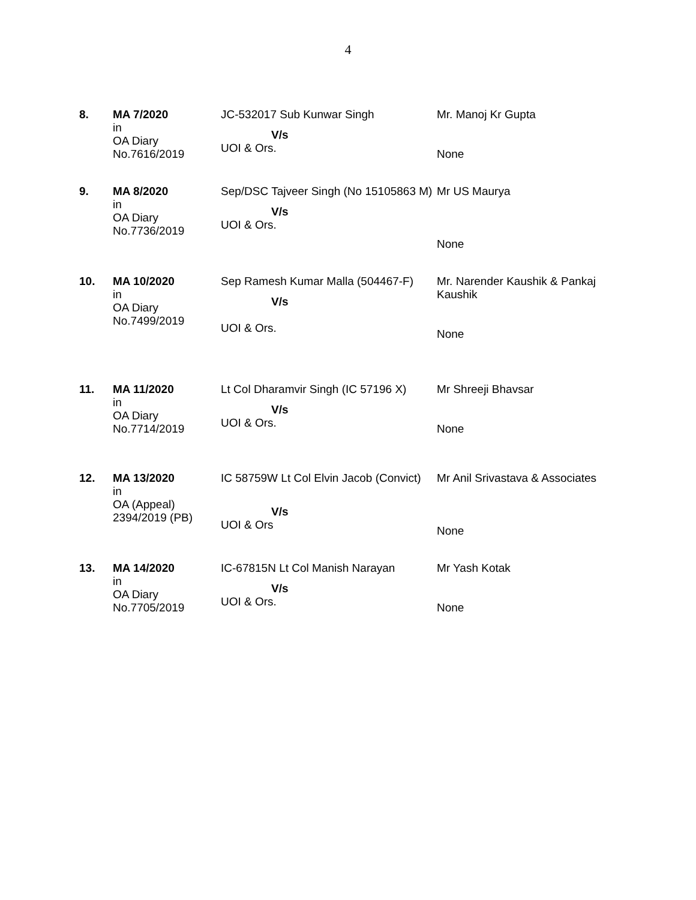4
| 8. | MA 7/2020 in OA Diary No.7616/2019 | JC-532017 Sub Kunwar Singh V/s UOI & Ors. | Mr. Manoj Kr Gupta None |
| 9. | MA 8/2020 in OA Diary No.7736/2019 | Sep/DSC Tajveer Singh (No 15105863 M) V/s UOI & Ors. | Mr US Maurya None |
| 10. | MA 10/2020 in OA Diary No.7499/2019 | Sep Ramesh Kumar Malla (504467-F) V/s UOI & Ors. | Mr. Narender Kaushik & Pankaj Kaushik None |
| 11. | MA 11/2020 in OA Diary No.7714/2019 | Lt Col Dharamvir Singh (IC 57196 X) V/s UOI & Ors. | Mr Shreeji Bhavsar None |
| 12. | MA 13/2020 in OA (Appeal) 2394/2019 (PB) | IC 58759W Lt Col Elvin Jacob (Convict) V/s UOI & Ors | Mr Anil Srivastava & Associates None |
| 13. | MA 14/2020 in OA Diary No.7705/2019 | IC-67815N Lt Col Manish Narayan V/s UOI & Ors. | Mr Yash Kotak None |